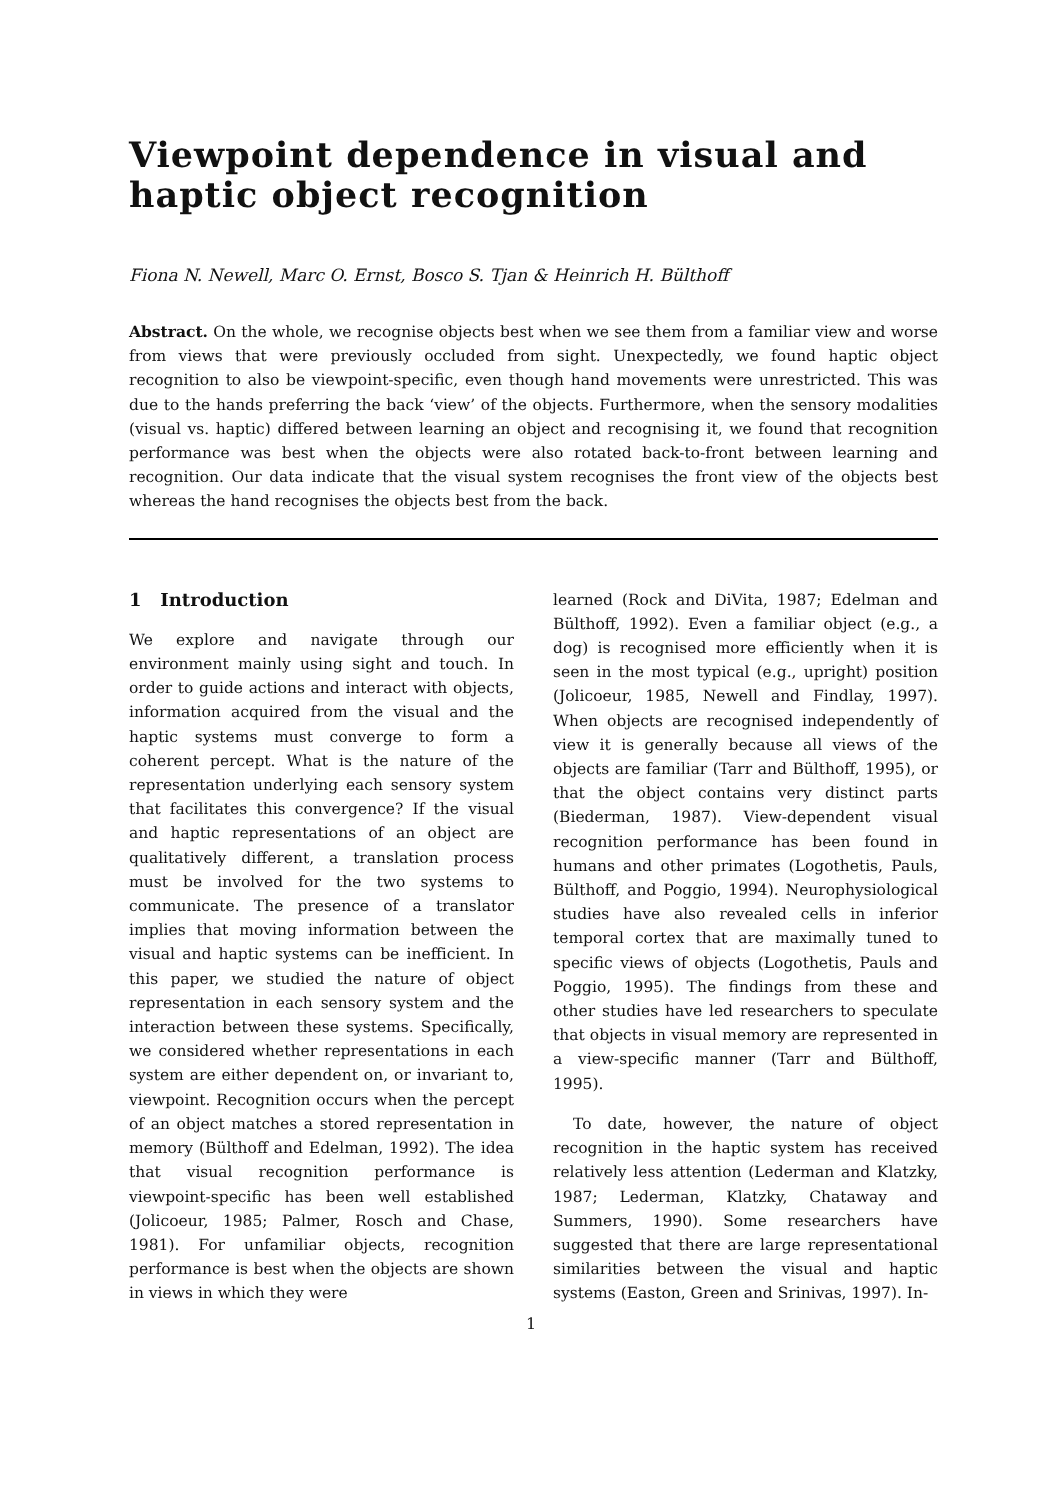Viewpoint dependence in visual and haptic object recognition
Fiona N. Newell, Marc O. Ernst, Bosco S. Tjan & Heinrich H. Bülthoff
Abstract. On the whole, we recognise objects best when we see them from a familiar view and worse from views that were previously occluded from sight. Unexpectedly, we found haptic object recognition to also be viewpoint-specific, even though hand movements were unrestricted. This was due to the hands preferring the back ‘view’ of the objects. Furthermore, when the sensory modalities (visual vs. haptic) differed between learning an object and recognising it, we found that recognition performance was best when the objects were also rotated back-to-front between learning and recognition. Our data indicate that the visual system recognises the front view of the objects best whereas the hand recognises the objects best from the back.
1 Introduction
We explore and navigate through our environment mainly using sight and touch. In order to guide actions and interact with objects, information acquired from the visual and the haptic systems must converge to form a coherent percept. What is the nature of the representation underlying each sensory system that facilitates this convergence? If the visual and haptic representations of an object are qualitatively different, a translation process must be involved for the two systems to communicate. The presence of a translator implies that moving information between the visual and haptic systems can be inefficient. In this paper, we studied the nature of object representation in each sensory system and the interaction between these systems. Specifically, we considered whether representations in each system are either dependent on, or invariant to, viewpoint. Recognition occurs when the percept of an object matches a stored representation in memory (Bülthoff and Edelman, 1992). The idea that visual recognition performance is viewpoint-specific has been well established (Jolicoeur, 1985; Palmer, Rosch and Chase, 1981). For unfamiliar objects, recognition performance is best when the objects are shown in views in which they were
learned (Rock and DiVita, 1987; Edelman and Bülthoff, 1992). Even a familiar object (e.g., a dog) is recognised more efficiently when it is seen in the most typical (e.g., upright) position (Jolicoeur, 1985, Newell and Findlay, 1997). When objects are recognised independently of view it is generally because all views of the objects are familiar (Tarr and Bülthoff, 1995), or that the object contains very distinct parts (Biederman, 1987). View-dependent visual recognition performance has been found in humans and other primates (Logothetis, Pauls, Bülthoff, and Poggio, 1994). Neurophysiological studies have also revealed cells in inferior temporal cortex that are maximally tuned to specific views of objects (Logothetis, Pauls and Poggio, 1995). The findings from these and other studies have led researchers to speculate that objects in visual memory are represented in a view-specific manner (Tarr and Bülthoff, 1995).
To date, however, the nature of object recognition in the haptic system has received relatively less attention (Lederman and Klatzky, 1987; Lederman, Klatzky, Chataway and Summers, 1990). Some researchers have suggested that there are large representational similarities between the visual and haptic systems (Easton, Green and Srinivas, 1997). In-
1